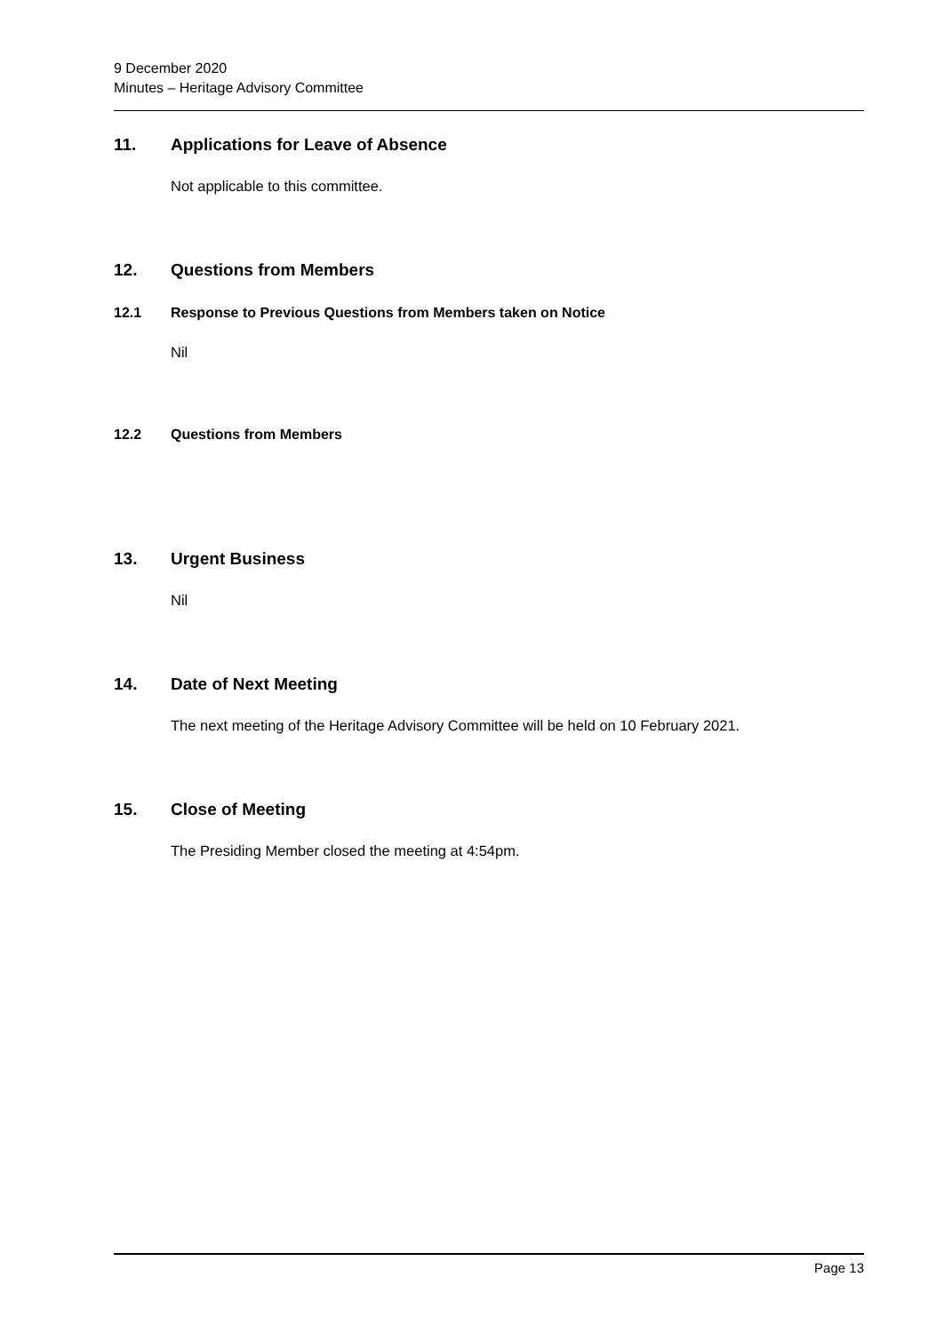9 December 2020
Minutes – Heritage Advisory Committee
11. Applications for Leave of Absence
Not applicable to this committee.
12. Questions from Members
12.1 Response to Previous Questions from Members taken on Notice
Nil
12.2 Questions from Members
13. Urgent Business
Nil
14. Date of Next Meeting
The next meeting of the Heritage Advisory Committee will be held on 10 February 2021.
15. Close of Meeting
The Presiding Member closed the meeting at 4:54pm.
Page 13